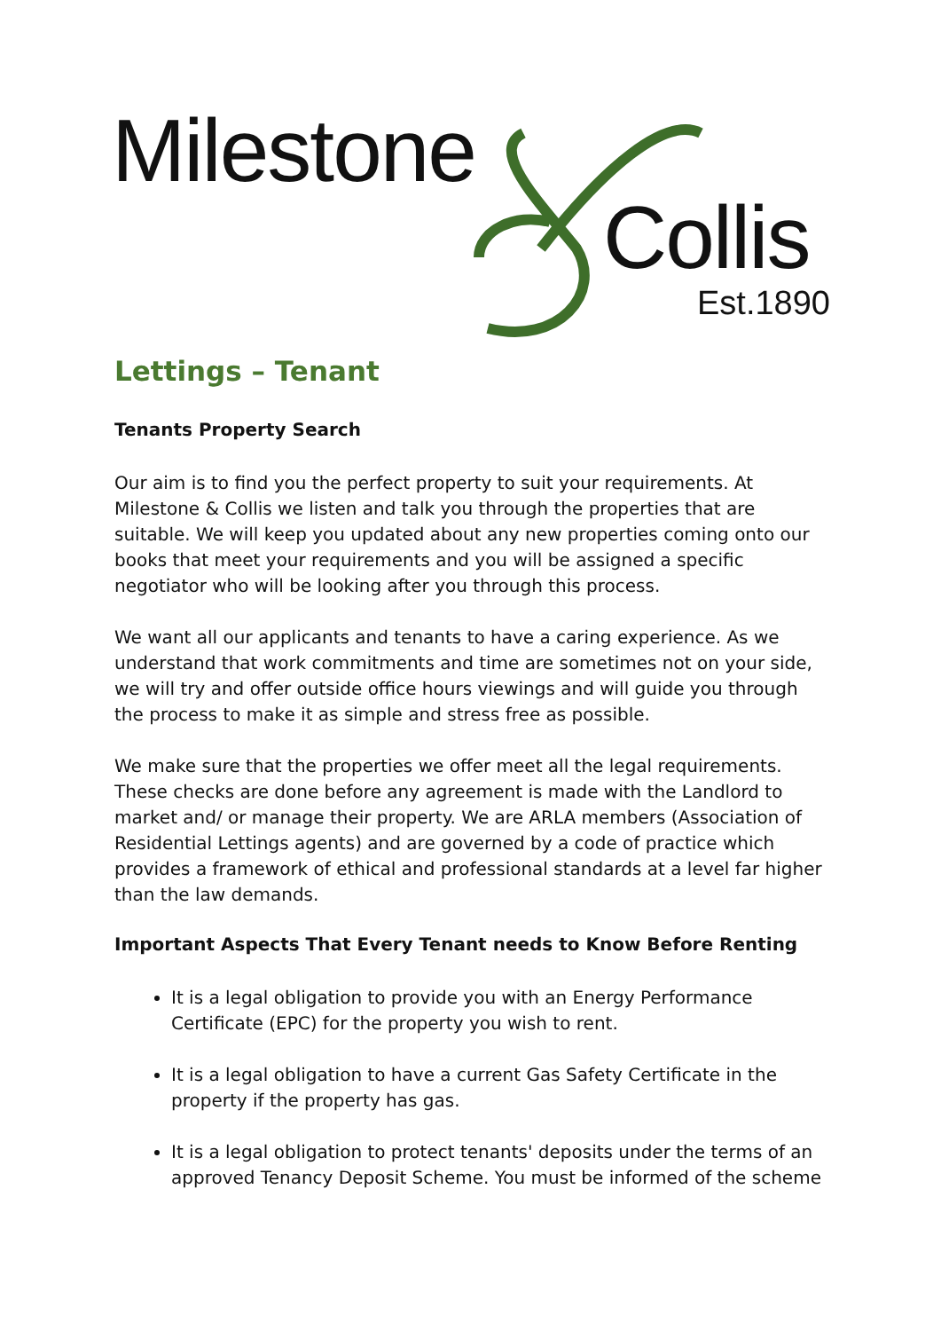Milestone
Collis
Est.1890
Lettings – Tenant
Tenants Property Search
Our aim is to find you the perfect property to suit your requirements. At Milestone & Collis we listen and talk you through the properties that are suitable. We will keep you updated about any new properties coming onto our books that meet your requirements and you will be assigned a specific negotiator who will be looking after you through this process.
We want all our applicants and tenants to have a caring experience. As we understand that work commitments and time are sometimes not on your side, we will try and offer outside office hours viewings and will guide you through the process to make it as simple and stress free as possible.
We make sure that the properties we offer meet all the legal requirements. These checks are done before any agreement is made with the Landlord to market and/ or manage their property. We are ARLA members (Association of Residential Lettings agents) and are governed by a code of practice which provides a framework of ethical and professional standards at a level far higher than the law demands.
Important Aspects That Every Tenant needs to Know Before Renting
It is a legal obligation to provide you with an Energy Performance Certificate (EPC) for the property you wish to rent.
It is a legal obligation to have a current Gas Safety Certificate in the property if the property has gas.
It is a legal obligation to protect tenants' deposits under the terms of an approved Tenancy Deposit Scheme. You must be informed of the scheme